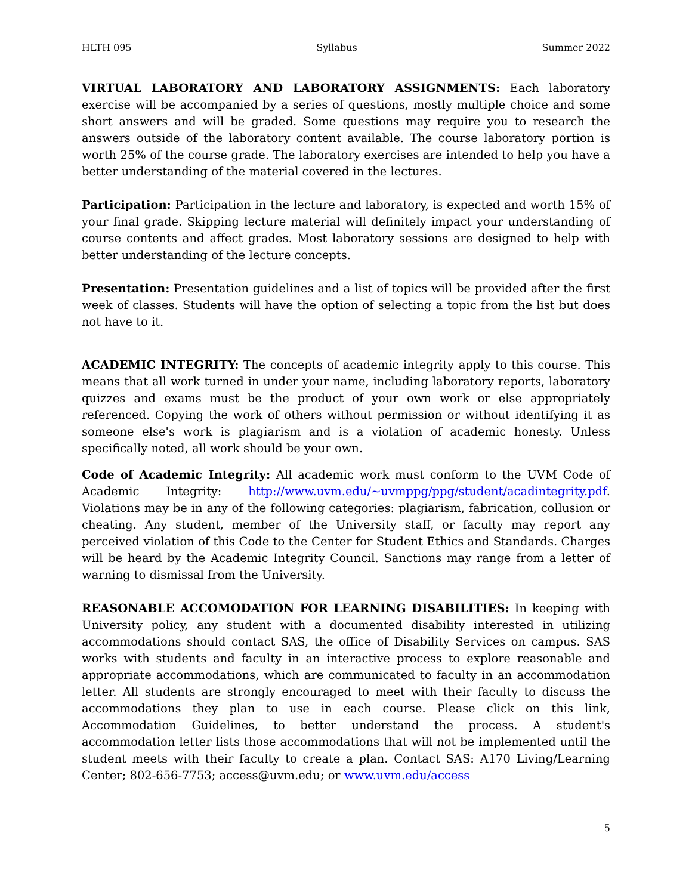HLTH 095 Syllabus Summer 2022
VIRTUAL LABORATORY AND LABORATORY ASSIGNMENTS: Each laboratory exercise will be accompanied by a series of questions, mostly multiple choice and some short answers and will be graded. Some questions may require you to research the answers outside of the laboratory content available. The course laboratory portion is worth 25% of the course grade. The laboratory exercises are intended to help you have a better understanding of the material covered in the lectures.
Participation: Participation in the lecture and laboratory, is expected and worth 15% of your final grade. Skipping lecture material will definitely impact your understanding of course contents and affect grades. Most laboratory sessions are designed to help with better understanding of the lecture concepts.
Presentation: Presentation guidelines and a list of topics will be provided after the first week of classes. Students will have the option of selecting a topic from the list but does not have to it.
ACADEMIC INTEGRITY: The concepts of academic integrity apply to this course. This means that all work turned in under your name, including laboratory reports, laboratory quizzes and exams must be the product of your own work or else appropriately referenced. Copying the work of others without permission or without identifying it as someone else's work is plagiarism and is a violation of academic honesty. Unless specifically noted, all work should be your own.
Code of Academic Integrity: All academic work must conform to the UVM Code of Academic Integrity: http://www.uvm.edu/~uvmppg/ppg/student/acadintegrity.pdf. Violations may be in any of the following categories: plagiarism, fabrication, collusion or cheating. Any student, member of the University staff, or faculty may report any perceived violation of this Code to the Center for Student Ethics and Standards. Charges will be heard by the Academic Integrity Council. Sanctions may range from a letter of warning to dismissal from the University.
REASONABLE ACCOMODATION FOR LEARNING DISABILITIES: In keeping with University policy, any student with a documented disability interested in utilizing accommodations should contact SAS, the office of Disability Services on campus. SAS works with students and faculty in an interactive process to explore reasonable and appropriate accommodations, which are communicated to faculty in an accommodation letter. All students are strongly encouraged to meet with their faculty to discuss the accommodations they plan to use in each course. Please click on this link, Accommodation Guidelines, to better understand the process. A student's accommodation letter lists those accommodations that will not be implemented until the student meets with their faculty to create a plan. Contact SAS: A170 Living/Learning Center; 802-656-7753; access@uvm.edu; or www.uvm.edu/access
5